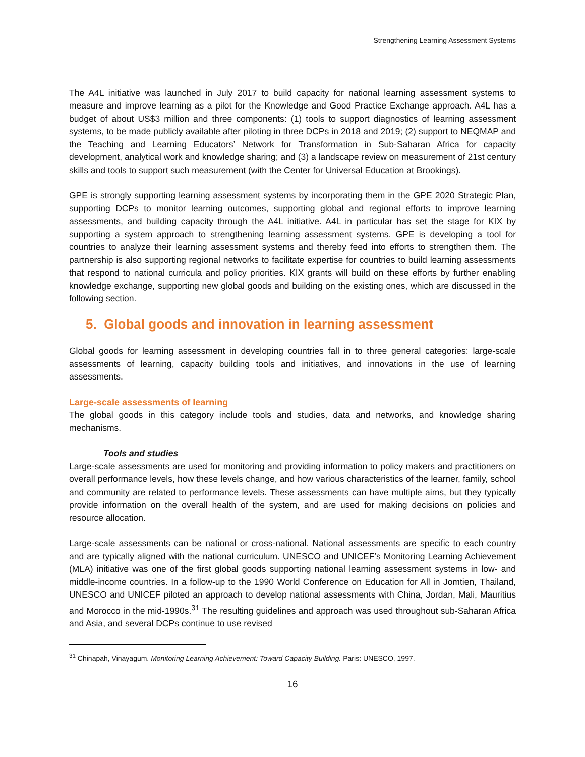Strengthening Learning Assessment Systems
The A4L initiative was launched in July 2017 to build capacity for national learning assessment systems to measure and improve learning as a pilot for the Knowledge and Good Practice Exchange approach. A4L has a budget of about US$3 million and three components: (1) tools to support diagnostics of learning assessment systems, to be made publicly available after piloting in three DCPs in 2018 and 2019; (2) support to NEQMAP and the Teaching and Learning Educators’ Network for Transformation in Sub-Saharan Africa for capacity development, analytical work and knowledge sharing; and (3) a landscape review on measurement of 21st century skills and tools to support such measurement (with the Center for Universal Education at Brookings).
GPE is strongly supporting learning assessment systems by incorporating them in the GPE 2020 Strategic Plan, supporting DCPs to monitor learning outcomes, supporting global and regional efforts to improve learning assessments, and building capacity through the A4L initiative. A4L in particular has set the stage for KIX by supporting a system approach to strengthening learning assessment systems. GPE is developing a tool for countries to analyze their learning assessment systems and thereby feed into efforts to strengthen them. The partnership is also supporting regional networks to facilitate expertise for countries to build learning assessments that respond to national curricula and policy priorities. KIX grants will build on these efforts by further enabling knowledge exchange, supporting new global goods and building on the existing ones, which are discussed in the following section.
5. Global goods and innovation in learning assessment
Global goods for learning assessment in developing countries fall in to three general categories: large-scale assessments of learning, capacity building tools and initiatives, and innovations in the use of learning assessments.
Large-scale assessments of learning
The global goods in this category include tools and studies, data and networks, and knowledge sharing mechanisms.
Tools and studies
Large-scale assessments are used for monitoring and providing information to policy makers and practitioners on overall performance levels, how these levels change, and how various characteristics of the learner, family, school and community are related to performance levels. These assessments can have multiple aims, but they typically provide information on the overall health of the system, and are used for making decisions on policies and resource allocation.
Large-scale assessments can be national or cross-national. National assessments are specific to each country and are typically aligned with the national curriculum. UNESCO and UNICEF’s Monitoring Learning Achievement (MLA) initiative was one of the first global goods supporting national learning assessment systems in low- and middle-income countries. In a follow-up to the 1990 World Conference on Education for All in Jomtien, Thailand, UNESCO and UNICEF piloted an approach to develop national assessments with China, Jordan, Mali, Mauritius and Morocco in the mid-1990s.<sup>31</sup> The resulting guidelines and approach was used throughout sub-Saharan Africa and Asia, and several DCPs continue to use revised
<sup>31</sup> Chinapah, Vinayagum. Monitoring Learning Achievement: Toward Capacity Building. Paris: UNESCO, 1997.
16